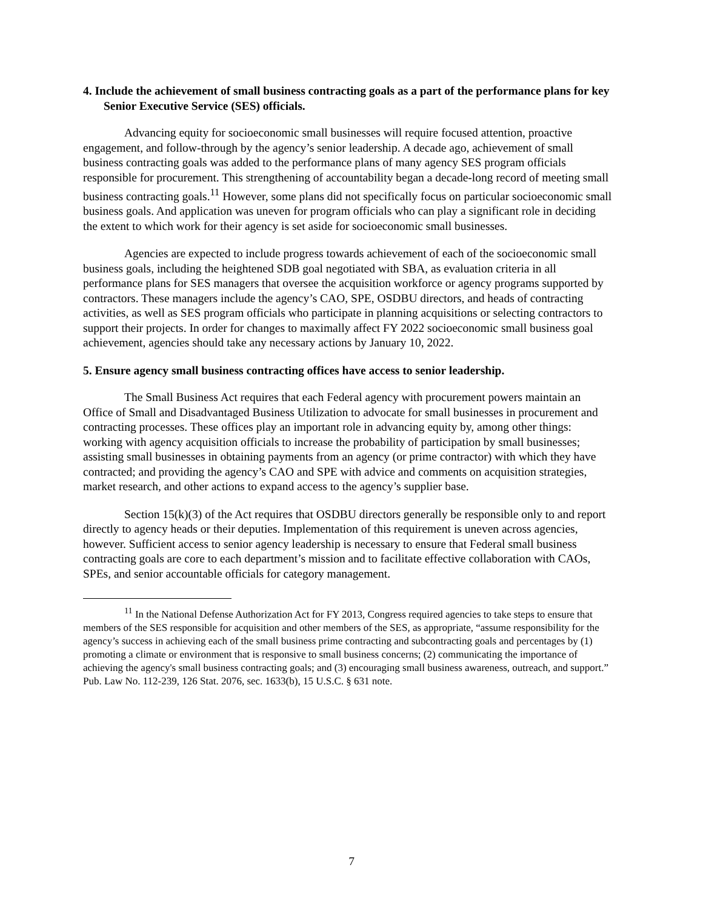4. Include the achievement of small business contracting goals as a part of the performance plans for key Senior Executive Service (SES) officials.
Advancing equity for socioeconomic small businesses will require focused attention, proactive engagement, and follow-through by the agency’s senior leadership. A decade ago, achievement of small business contracting goals was added to the performance plans of many agency SES program officials responsible for procurement. This strengthening of accountability began a decade-long record of meeting small business contracting goals.<sup>11</sup> However, some plans did not specifically focus on particular socioeconomic small business goals. And application was uneven for program officials who can play a significant role in deciding the extent to which work for their agency is set aside for socioeconomic small businesses.
Agencies are expected to include progress towards achievement of each of the socioeconomic small business goals, including the heightened SDB goal negotiated with SBA, as evaluation criteria in all performance plans for SES managers that oversee the acquisition workforce or agency programs supported by contractors. These managers include the agency’s CAO, SPE, OSDBU directors, and heads of contracting activities, as well as SES program officials who participate in planning acquisitions or selecting contractors to support their projects. In order for changes to maximally affect FY 2022 socioeconomic small business goal achievement, agencies should take any necessary actions by January 10, 2022.
5. Ensure agency small business contracting offices have access to senior leadership.
The Small Business Act requires that each Federal agency with procurement powers maintain an Office of Small and Disadvantaged Business Utilization to advocate for small businesses in procurement and contracting processes. These offices play an important role in advancing equity by, among other things: working with agency acquisition officials to increase the probability of participation by small businesses; assisting small businesses in obtaining payments from an agency (or prime contractor) with which they have contracted; and providing the agency’s CAO and SPE with advice and comments on acquisition strategies, market research, and other actions to expand access to the agency’s supplier base.
Section 15(k)(3) of the Act requires that OSDBU directors generally be responsible only to and report directly to agency heads or their deputies. Implementation of this requirement is uneven across agencies, however. Sufficient access to senior agency leadership is necessary to ensure that Federal small business contracting goals are core to each department’s mission and to facilitate effective collaboration with CAOs, SPEs, and senior accountable officials for category management.
<sup>11</sup> In the National Defense Authorization Act for FY 2013, Congress required agencies to take steps to ensure that members of the SES responsible for acquisition and other members of the SES, as appropriate, “assume responsibility for the agency’s success in achieving each of the small business prime contracting and subcontracting goals and percentages by (1) promoting a climate or environment that is responsive to small business concerns; (2) communicating the importance of achieving the agency's small business contracting goals; and (3) encouraging small business awareness, outreach, and support.” Pub. Law No. 112-239, 126 Stat. 2076, sec. 1633(b), 15 U.S.C. § 631 note.
7